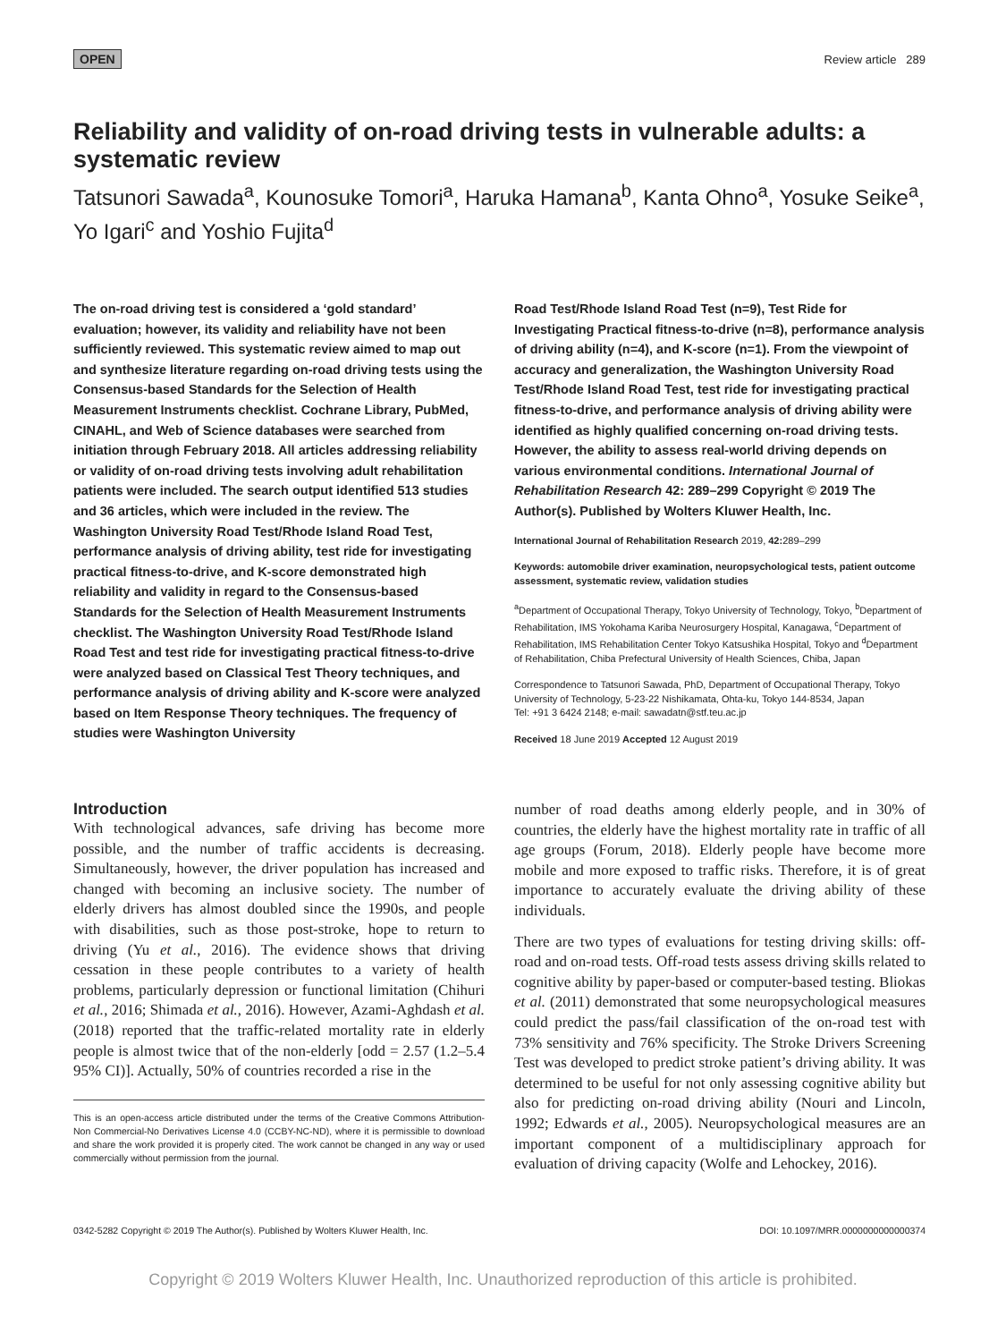OPEN Review article 289
Reliability and validity of on-road driving tests in vulnerable adults: a systematic review
Tatsunori Sawada<sup>a</sup>, Kounosuke Tomori<sup>a</sup>, Haruka Hamana<sup>b</sup>, Kanta Ohno<sup>a</sup>, Yosuke Seike<sup>a</sup>, Yo Igari<sup>c</sup> and Yoshio Fujita<sup>d</sup>
The on-road driving test is considered a ‘gold standard’ evaluation; however, its validity and reliability have not been sufficiently reviewed. This systematic review aimed to map out and synthesize literature regarding on-road driving tests using the Consensus-based Standards for the Selection of Health Measurement Instruments checklist. Cochrane Library, PubMed, CINAHL, and Web of Science databases were searched from initiation through February 2018. All articles addressing reliability or validity of on-road driving tests involving adult rehabilitation patients were included. The search output identified 513 studies and 36 articles, which were included in the review. The Washington University Road Test/Rhode Island Road Test, performance analysis of driving ability, test ride for investigating practical fitness-to-drive, and K-score demonstrated high reliability and validity in regard to the Consensus-based Standards for the Selection of Health Measurement Instruments checklist. The Washington University Road Test/Rhode Island Road Test and test ride for investigating practical fitness-to-drive were analyzed based on Classical Test Theory techniques, and performance analysis of driving ability and K-score were analyzed based on Item Response Theory techniques. The frequency of studies were Washington University
Road Test/Rhode Island Road Test (n=9), Test Ride for Investigating Practical fitness-to-drive (n=8), performance analysis of driving ability (n=4), and K-score (n=1). From the viewpoint of accuracy and generalization, the Washington University Road Test/Rhode Island Road Test, test ride for investigating practical fitness-to-drive, and performance analysis of driving ability were identified as highly qualified concerning on-road driving tests. However, the ability to assess real-world driving depends on various environmental conditions. International Journal of Rehabilitation Research 42: 289–299 Copyright © 2019 The Author(s). Published by Wolters Kluwer Health, Inc.
International Journal of Rehabilitation Research 2019, 42: 289–299
Keywords: automobile driver examination, neuropsychological tests, patient outcome assessment, systematic review, validation studies
<sup>a</sup> Department of Occupational Therapy, Tokyo University of Technology, Tokyo, <sup>b</sup>Department of Rehabilitation, IMS Yokohama Kariba Neurosurgery Hospital, Kanagawa, <sup>c</sup>Department of Rehabilitation, IMS Rehabilitation Center Tokyo Katsushika Hospital, Tokyo and <sup>d</sup>Department of Rehabilitation, Chiba Prefectural University of Health Sciences, Chiba, Japan
Correspondence to Tatsunori Sawada, PhD, Department of Occupational Therapy, Tokyo University of Technology, 5-23-22 Nishikamata, Ohta-ku, Tokyo 144-8534, Japan
Tel: +91 3 6424 2148; e-mail: sawadatn@stf.teu.ac.jp
Received 18 June 2019 Accepted 12 August 2019
Introduction
With technological advances, safe driving has become more possible, and the number of traffic accidents is decreasing. Simultaneously, however, the driver population has increased and changed with becoming an inclusive society. The number of elderly drivers has almost doubled since the 1990s, and people with disabilities, such as those post-stroke, hope to return to driving (Yu et al., 2016). The evidence shows that driving cessation in these people contributes to a variety of health problems, particularly depression or functional limitation (Chihuri et al., 2016; Shimada et al., 2016). However, Azami-Aghdash et al. (2018) reported that the traffic-related mortality rate in elderly people is almost twice that of the non-elderly [odd = 2.57 (1.2–5.4 95% CI)]. Actually, 50% of countries recorded a rise in the
This is an open-access article distributed under the terms of the Creative Commons Attribution-Non Commercial-No Derivatives License 4.0 (CCBY-NC-ND), where it is permissible to download and share the work provided it is properly cited. The work cannot be changed in any way or used commercially without permission from the journal.
number of road deaths among elderly people, and in 30% of countries, the elderly have the highest mortality rate in traffic of all age groups (Forum, 2018). Elderly people have become more mobile and more exposed to traffic risks. Therefore, it is of great importance to accurately evaluate the driving ability of these individuals.
There are two types of evaluations for testing driving skills: off-road and on-road tests. Off-road tests assess driving skills related to cognitive ability by paper-based or computer-based testing. Bliokas et al. (2011) demonstrated that some neuropsychological measures could predict the pass/fail classification of the on-road test with 73% sensitivity and 76% specificity. The Stroke Drivers Screening Test was developed to predict stroke patient’s driving ability. It was determined to be useful for not only assessing cognitive ability but also for predicting on-road driving ability (Nouri and Lincoln, 1992; Edwards et al., 2005). Neuropsychological measures are an important component of a multidisciplinary approach for evaluation of driving capacity (Wolfe and Lehockey, 2016).
0342-5282 Copyright © 2019 The Author(s). Published by Wolters Kluwer Health, Inc. DOI: 10.1097/MRR.0000000000000374
Copyright © 2019 Wolters Kluwer Health, Inc. Unauthorized reproduction of this article is prohibited.